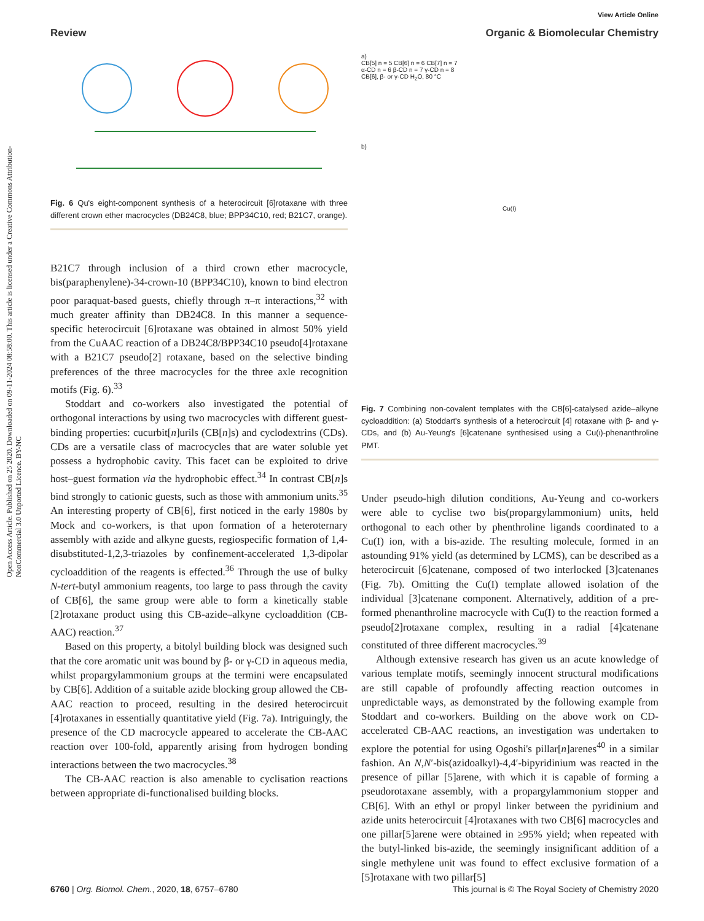Open Access Article. Published on 25 2020. Downloaded on 09-11-2024 08:58:00. This article is licensed under a Creative Commons Attribution-NonCommercial 3.0 Unported Licence. BY-NC
View Article Online
Review Organic & Biomolecular Chemistry
Fig. 6 Qu's eight-component synthesis of a heterocircuit [6]rotaxane with three different crown ether macrocycles (DB24C8, blue; BPP34C10, red; B21C7, orange).
B21C7 through inclusion of a third crown ether macrocycle, bis(paraphenylene)-34-crown-10 (BPP34C10), known to bind electron poor paraquat-based guests, chiefly through π–π interactions,<sup>32</sup> with much greater affinity than DB24C8. In this manner a sequence-specific heterocircuit [6]rotaxane was obtained in almost 50% yield from the CuAAC reaction of a DB24C8/BPP34C10 pseudo[4]rotaxane with a B21C7 pseudo[2] rotaxane, based on the selective binding preferences of the three macrocycles for the three axle recognition motifs (Fig. 6).<sup>33</sup>
Stoddart and co-workers also investigated the potential of orthogonal interactions by using two macrocycles with different guest-binding properties: cucurbit[n]urils (CB[n]s) and cyclodextrins (CDs). CDs are a versatile class of macrocycles that are water soluble yet possess a hydrophobic cavity. This facet can be exploited to drive host–guest formation via the hydrophobic effect.<sup>34</sup> In contrast CB[n]s bind strongly to cationic guests, such as those with ammonium units.<sup>35</sup> An interesting property of CB[6], first noticed in the early 1980s by Mock and co-workers, is that upon formation of a heteroternary assembly with azide and alkyne guests, regiospecific formation of 1,4-disubstituted-1,2,3-triazoles by confinement-accelerated 1,3-dipolar cycloaddition of the reagents is effected.<sup>36</sup> Through the use of bulky N-tert-butyl ammonium reagents, too large to pass through the cavity of CB[6], the same group were able to form a kinetically stable [2]rotaxane product using this CB-azide–alkyne cycloaddition (CB-AAC) reaction.<sup>37</sup>
Based on this property, a bitolyl building block was designed such that the core aromatic unit was bound by β- or γ-CD in aqueous media, whilst propargylammonium groups at the termini were encapsulated by CB[6]. Addition of a suitable azide blocking group allowed the CB-AAC reaction to proceed, resulting in the desired heterocircuit [4]rotaxanes in essentially quantitative yield (Fig. 7a). Intriguingly, the presence of the CD macrocycle appeared to accelerate the CB-AAC reaction over 100-fold, apparently arising from hydrogen bonding interactions between the two macrocycles.<sup>38</sup>
The CB-AAC reaction is also amenable to cyclisation reactions between appropriate di-functionalised building blocks.
a)
CB[5] n = 5 CB[6] n = 6 CB[7] n = 7
α-CD n = 6 β-CD n = 7 γ-CD n = 8
CB[6], β- or γ-CD H<sub>2</sub>O, 80 °C
b)
Cu(I)
Fig. 7 Combining non-covalent templates with the CB[6]-catalysed azide–alkyne cycloaddition: (a) Stoddart's synthesis of a heterocircuit [4] rotaxane with β- and γ-CDs, and (b) Au-Yeung's [6]catenane synthesised using a Cu(I)-phenanthroline PMT.
Under pseudo-high dilution conditions, Au-Yeung and co-workers were able to cyclise two bis(propargylammonium) units, held orthogonal to each other by phenthroline ligands coordinated to a Cu(I) ion, with a bis-azide. The resulting molecule, formed in an astounding 91% yield (as determined by LCMS), can be described as a heterocircuit [6]catenane, composed of two interlocked [3]catenanes (Fig. 7b). Omitting the Cu(I) template allowed isolation of the individual [3]catenane component. Alternatively, addition of a pre-formed phenanthroline macrocycle with Cu(I) to the reaction formed a pseudo[2]rotaxane complex, resulting in a radial [4]catenane constituted of three different macrocycles.<sup>39</sup>
Although extensive research has given us an acute knowledge of various template motifs, seemingly innocent structural modifications are still capable of profoundly affecting reaction outcomes in unpredictable ways, as demonstrated by the following example from Stoddart and co-workers. Building on the above work on CD-accelerated CB-AAC reactions, an investigation was undertaken to explore the potential for using Ogoshi's pillar[n]arenes<sup>40</sup> in a similar fashion. An N,N′-bis(azidoalkyl)-4,4′-bipyridinium was reacted in the presence of pillar [5]arene, with which it is capable of forming a pseudorotaxane assembly, with a propargylammonium stopper and CB[6]. With an ethyl or propyl linker between the pyridinium and azide units heterocircuit [4]rotaxanes with two CB[6] macrocycles and one pillar[5]arene were obtained in ≥95% yield; when repeated with the butyl-linked bis-azide, the seemingly insignificant addition of a single methylene unit was found to effect exclusive formation of a [5]rotaxane with two pillar[5]
6760 | Org. Biomol. Chem., 2020, 18, 6757–6780 This journal is © The Royal Society of Chemistry 2020